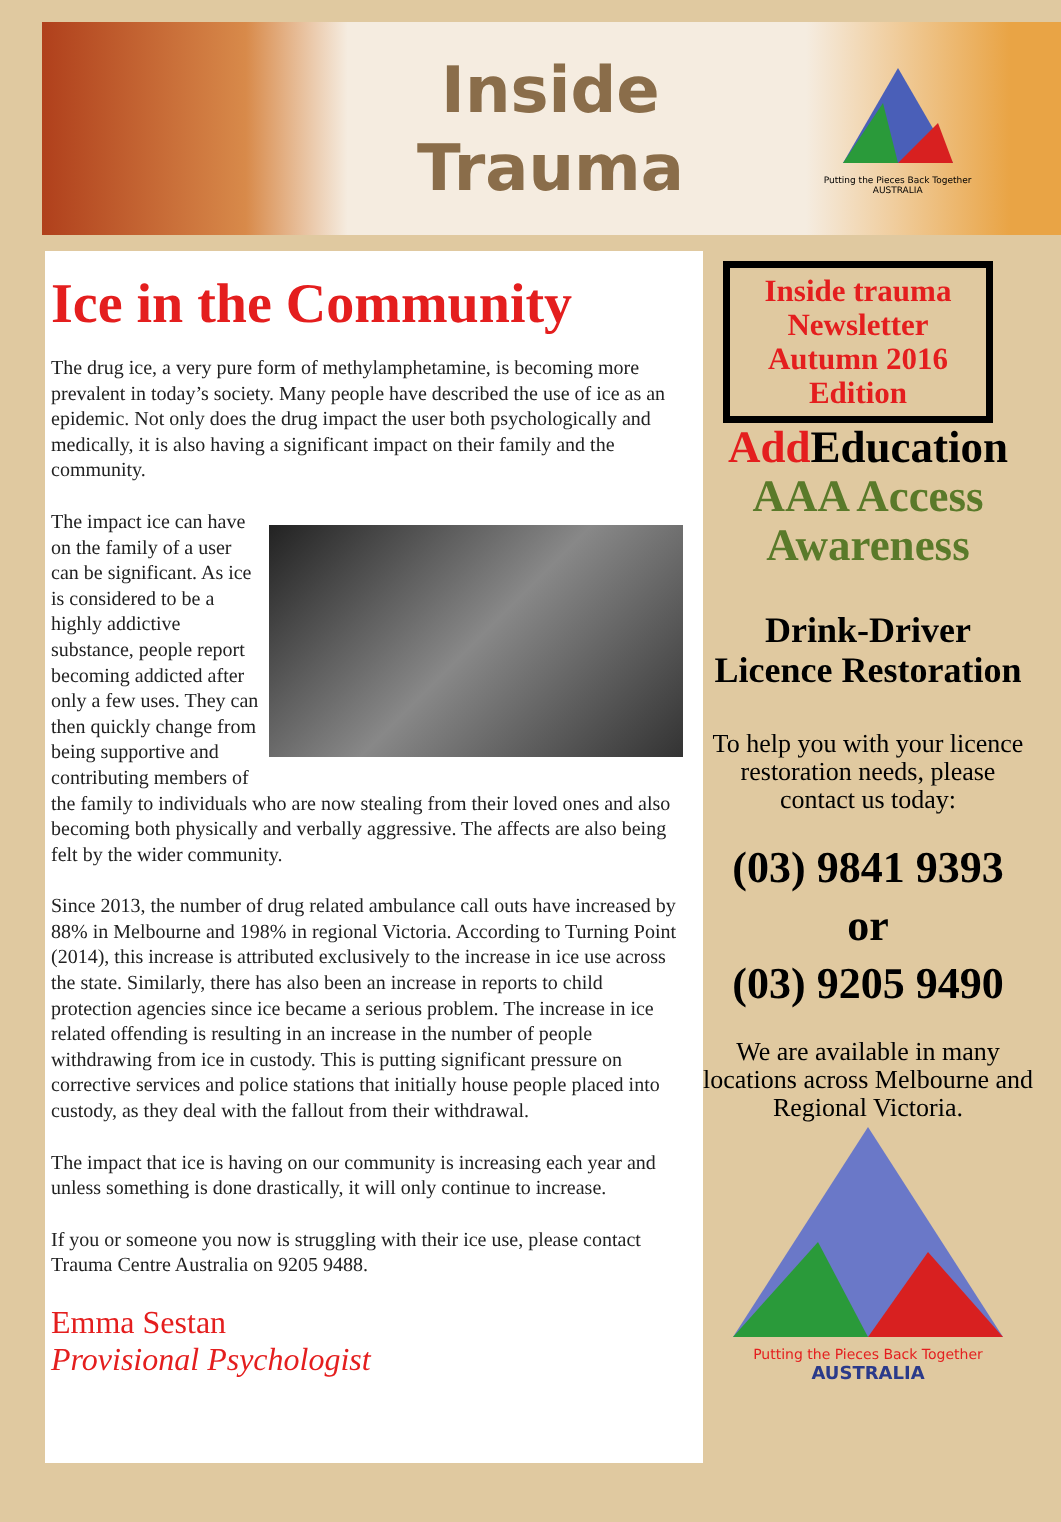Inside
Trauma
Putting the Pieces Back Together
AUSTRALIA
Ice in the Community
The drug ice, a very pure form of methylamphetamine, is becoming more prevalent in today’s society. Many people have described the use of ice as an epidemic. Not only does the drug impact the user both psychologically and medically, it is also having a significant impact on their family and the community.
The impact ice can have on the family of a user can be significant. As ice is considered to be a highly addictive substance, people report becoming addicted after only a few uses. They can then quickly change from being supportive and contributing members of the family to individuals who are now stealing from their loved ones and also becoming both physically and verbally aggressive. The affects are also being felt by the wider community.
Since 2013, the number of drug related ambulance call outs have increased by 88% in Melbourne and 198% in regional Victoria. According to Turning Point (2014), this increase is attributed exclusively to the increase in ice use across the state. Similarly, there has also been an increase in reports to child protection agencies since ice became a serious problem. The increase in ice related offending is resulting in an increase in the number of people withdrawing from ice in custody. This is putting significant pressure on corrective services and police stations that initially house people placed into custody, as they deal with the fallout from their withdrawal.
The impact that ice is having on our community is increasing each year and unless something is done drastically, it will only continue to increase.
If you or someone you now is struggling with their ice use, please contact Trauma Centre Australia on 9205 9488.
Emma Sestan
Provisional Psychologist
Inside trauma Newsletter Autumn 2016 Edition
Add Education
AAA Access Awareness
Drink-Driver Licence Restoration
To help you with your licence restoration needs, please contact us today:
(03) 9841 9393
or
(03) 9205 9490
We are available in many locations across Melbourne and Regional Victoria.
Putting the Pieces Back Together
AUSTRALIA